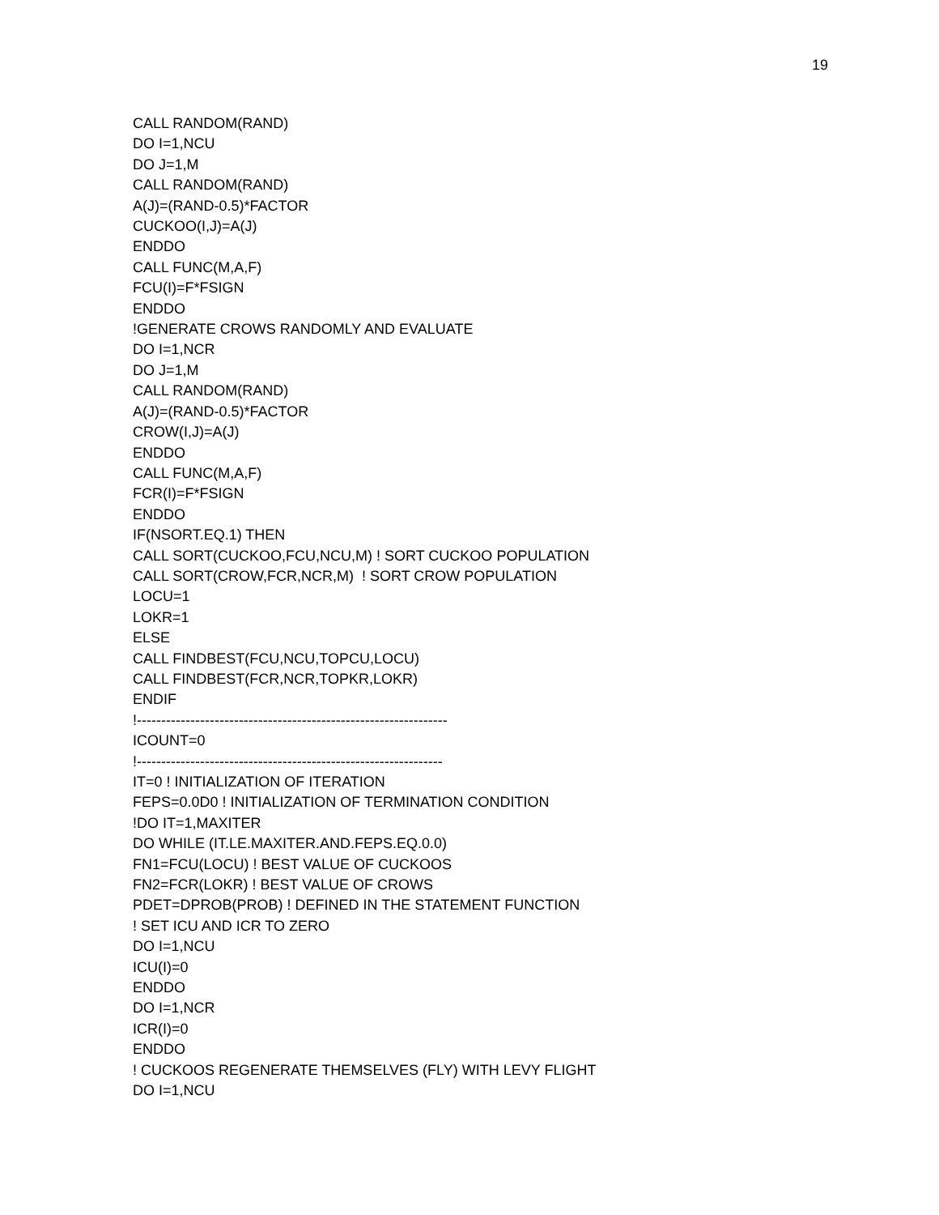19
CALL RANDOM(RAND) DO I=1,NCU DO J=1,M CALL RANDOM(RAND) A(J)=(RAND-0.5)*FACTOR CUCKOO(I,J)=A(J) ENDDO CALL FUNC(M,A,F) FCU(I)=F*FSIGN ENDDO !GENERATE CROWS RANDOMLY AND EVALUATE DO I=1,NCR DO J=1,M CALL RANDOM(RAND) A(J)=(RAND-0.5)*FACTOR CROW(I,J)=A(J) ENDDO CALL FUNC(M,A,F) FCR(I)=F*FSIGN ENDDO IF(NSORT.EQ.1) THEN CALL SORT(CUCKOO,FCU,NCU,M) ! SORT CUCKOO POPULATION CALL SORT(CROW,FCR,NCR,M) ! SORT CROW POPULATION LOCU=1 LOKR=1 ELSE CALL FINDBEST(FCU,NCU,TOPCU,LOCU) CALL FINDBEST(FCR,NCR,TOPKR,LOKR) ENDIF !---------------------------------------------------------------- ICOUNT=0 !--------------------------------------------------------------- IT=0 ! INITIALIZATION OF ITERATION FEPS=0.0D0 ! INITIALIZATION OF TERMINATION CONDITION !DO IT=1,MAXITER DO WHILE (IT.LE.MAXITER.AND.FEPS.EQ.0.0) FN1=FCU(LOCU) ! BEST VALUE OF CUCKOOS FN2=FCR(LOKR) ! BEST VALUE OF CROWS PDET=DPROB(PROB) ! DEFINED IN THE STATEMENT FUNCTION ! SET ICU AND ICR TO ZERO DO I=1,NCU ICU(I)=0 ENDDO DO I=1,NCR ICR(I)=0 ENDDO ! CUCKOOS REGENERATE THEMSELVES (FLY) WITH LEVY FLIGHT DO I=1,NCU